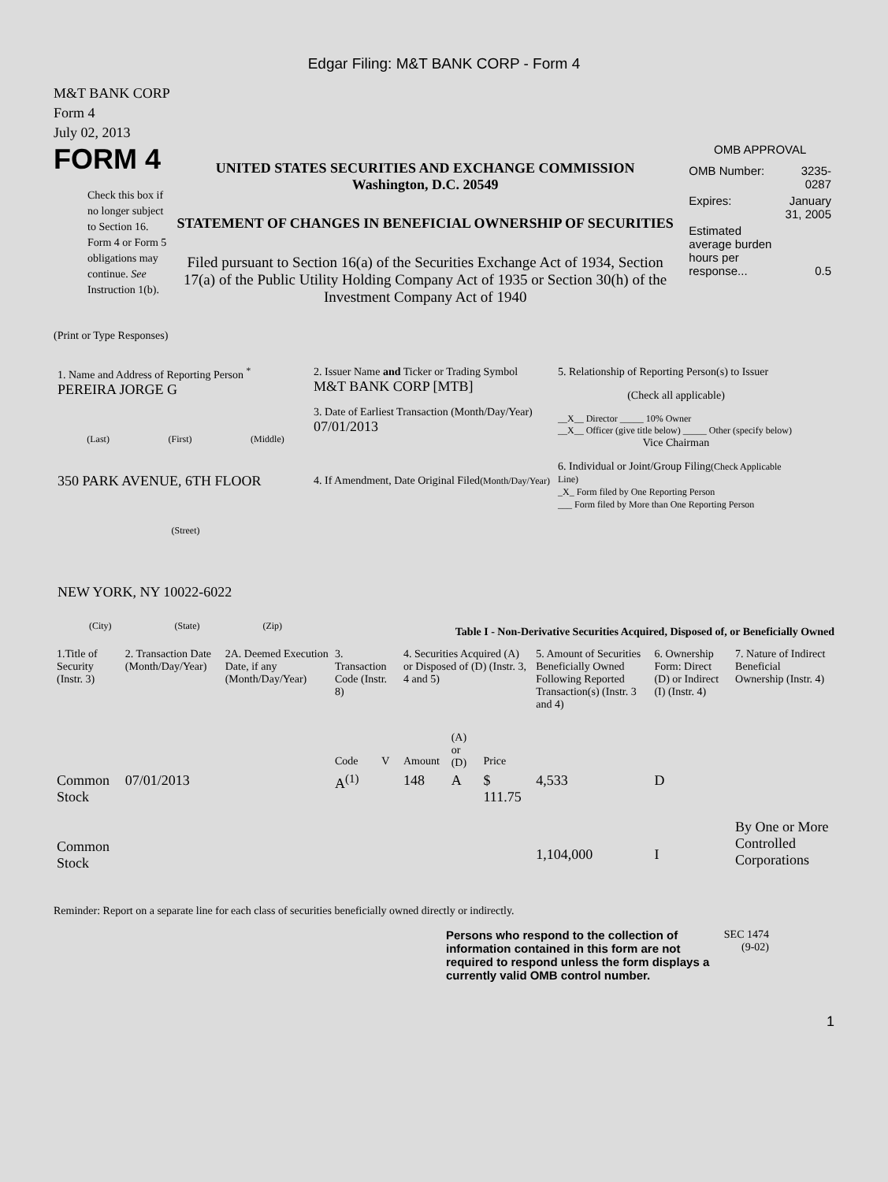Edgar Filing: M&T BANK CORP - Form 4
M&T BANK CORP
Form 4
July 02, 2013
FORM 4
Check this box if no longer subject to Section 16. Form 4 or Form 5 obligations may continue. See Instruction 1(b).
UNITED STATES SECURITIES AND EXCHANGE COMMISSION
Washington, D.C. 20549
STATEMENT OF CHANGES IN BENEFICIAL OWNERSHIP OF SECURITIES
Filed pursuant to Section 16(a) of the Securities Exchange Act of 1934, Section 17(a) of the Public Utility Holding Company Act of 1935 or Section 30(h) of the Investment Company Act of 1940
OMB APPROVAL
| OMB Number: | 3235-0287 |
| Expires: | January 31, 2005 |
| Estimated average burden hours per response... | 0.5 |
(Print or Type Responses)
1. Name and Address of Reporting Person <sup>*</sup>
PEREIRA JORGE G
(Last) (First) (Middle)
350 PARK AVENUE, 6TH FLOOR
(Street)
NEW YORK, NY 10022-6022
(City) (State) (Zip)
2. Issuer Name and Ticker or Trading Symbol
M&T BANK CORP [MTB]
3. Date of Earliest Transaction (Month/Day/Year)
07/01/2013
4. If Amendment, Date Original Filed(Month/Day/Year)
5. Relationship of Reporting Person(s) to Issuer
(Check all applicable)
__X__ Director _____ 10% Owner
__X__ Officer (give title below) _____ Other (specify below)
Vice Chairman
6. Individual or Joint/Group Filing(Check Applicable Line)
_X_ Form filed by One Reporting Person
___ Form filed by More than One Reporting Person
Table I - Non-Derivative Securities Acquired, Disposed of, or Beneficially Owned
| 1.Title of Security (Instr. 3) | 2. Transaction Date (Month/Day/Year) | 2A. Deemed Execution Date, if any (Month/Day/Year) | 3. Transaction Code (Instr. 8) | | 4. Securities Acquired (A) or Disposed of (D) (Instr. 3, 4 and 5) | | | 5. Amount of Securities Beneficially Owned Following Reported Transaction(s) (Instr. 3 and 4) | 6. Ownership Form: Direct (D) or Indirect (I) (Instr. 4) | 7. Nature of Indirect Beneficial Ownership (Instr. 4) |
| --- | --- | --- | --- | --- | --- | --- | --- | --- | --- | --- |
| | | | Code | V | Amount | (A) or (D) | Price | | | |
| Common Stock | 07/01/2013 | | A<sup>(1)</sup> | | 148 | A | $ 111.75 | 4,533 | D | |
| Common Stock | | | | | | | | 1,104,000 | I | By One or More Controlled Corporations |
Reminder: Report on a separate line for each class of securities beneficially owned directly or indirectly.
Persons who respond to the collection of information contained in this form are not required to respond unless the form displays a currently valid OMB control number.
SEC 1474
(9-02)
1